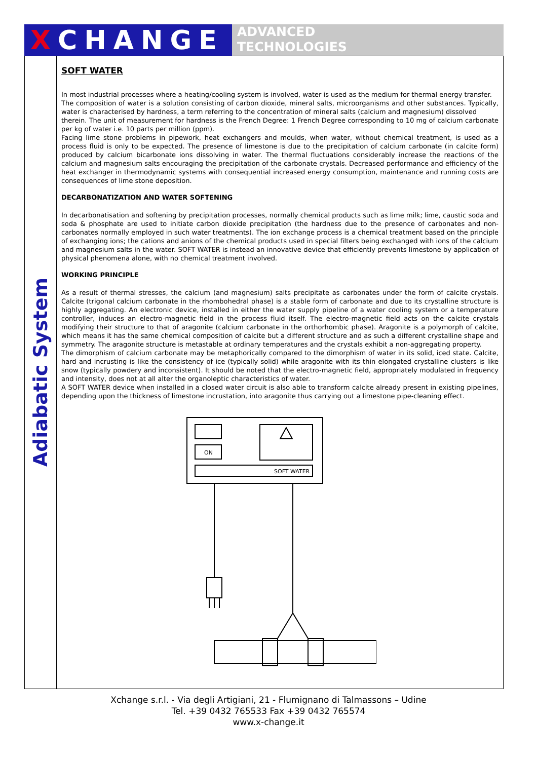XCHANGE
ADVANCED
TECHNOLOGIES
Adiabatic System
SOFT WATER
In most industrial processes where a heating/cooling system is involved, water is used as the medium for thermal energy transfer.
The composition of water is a solution consisting of carbon dioxide, mineral salts, microorganisms and other substances. Typically, water is characterised by hardness, a term referring to the concentration of mineral salts (calcium and magnesium) dissolved
therein. The unit of measurement for hardness is the French Degree: 1 French Degree corresponding to 10 mg of calcium carbonate per kg of water i.e. 10 parts per million (ppm).
Facing lime stone problems in pipework, heat exchangers and moulds, when water, without chemical treatment, is used as a process fluid is only to be expected. The presence of limestone is due to the precipitation of calcium carbonate (in calcite form) produced by calcium bicarbonate ions dissolving in water. The thermal fluctuations considerably increase the reactions of the calcium and magnesium salts encouraging the precipitation of the carbonate crystals. Decreased performance and efficiency of the heat exchanger in thermodynamic systems with consequential increased energy consumption, maintenance and running costs are consequences of lime stone deposition.
DECARBONATIZATION AND WATER SOFTENING
In decarbonatisation and softening by precipitation processes, normally chemical products such as lime milk; lime, caustic soda and soda & phosphate are used to initiate carbon dioxide precipitation (the hardness due to the presence of carbonates and non-carbonates normally employed in such water treatments). The ion exchange process is a chemical treatment based on the principle of exchanging ions; the cations and anions of the chemical products used in special filters being exchanged with ions of the calcium and magnesium salts in the water. SOFT WATER is instead an innovative device that efficiently prevents limestone by application of physical phenomena alone, with no chemical treatment involved.
WORKING PRINCIPLE
As a result of thermal stresses, the calcium (and magnesium) salts precipitate as carbonates under the form of calcite crystals. Calcite (trigonal calcium carbonate in the rhombohedral phase) is a stable form of carbonate and due to its crystalline structure is highly aggregating. An electronic device, installed in either the water supply pipeline of a water cooling system or a temperature controller, induces an electro-magnetic field in the process fluid itself. The electro-magnetic field acts on the calcite crystals modifying their structure to that of aragonite (calcium carbonate in the orthorhombic phase). Aragonite is a polymorph of calcite, which means it has the same chemical composition of calcite but a different structure and as such a different crystalline shape and symmetry. The aragonite structure is metastable at ordinary temperatures and the crystals exhibit a non-aggregating property.
The dimorphism of calcium carbonate may be metaphorically compared to the dimorphism of water in its solid, iced state. Calcite, hard and incrusting is like the consistency of ice (typically solid) while aragonite with its thin elongated crystalline clusters is like snow (typically powdery and inconsistent). It should be noted that the electro-magnetic field, appropriately modulated in frequency and intensity, does not at all alter the organoleptic characteristics of water.
A SOFT WATER device when installed in a closed water circuit is also able to transform calcite already present in existing pipelines, depending upon the thickness of limestone incrustation, into aragonite thus carrying out a limestone pipe-cleaning effect.
ON
SOFT WATER
Xchange s.r.l. - Via degli Artigiani, 21 - Flumignano di Talmassons – Udine
Tel. +39 0432 765533 Fax +39 0432 765574
www.x-change.it